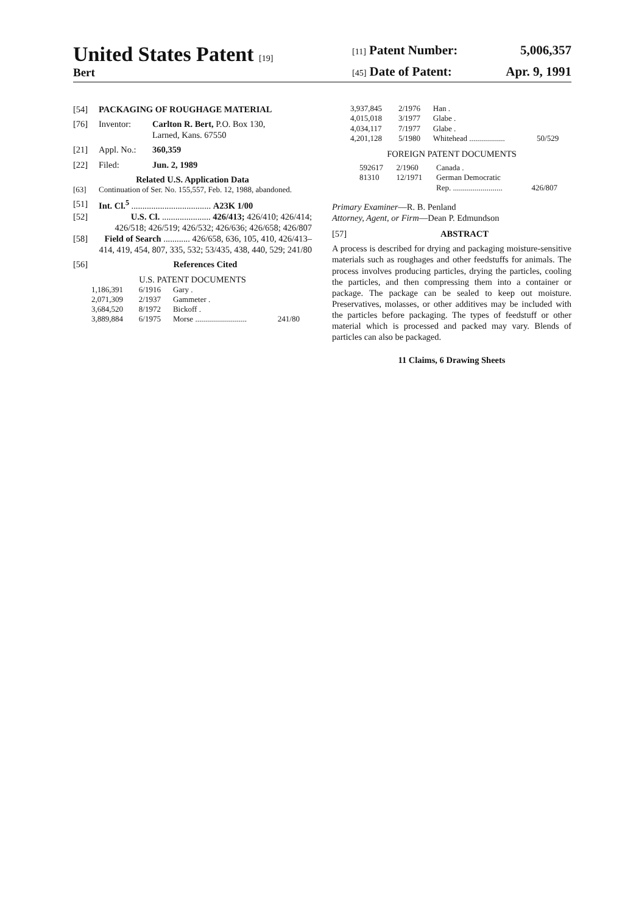United States Patent [19]
Bert
[11] Patent Number: 5,006,357
[45] Date of Patent: Apr. 9, 1991
[54] PACKAGING OF ROUGHAGE MATERIAL
[76] Inventor: Carlton R. Bert, P.O. Box 130,
Larned, Kans. 67550
[21] Appl. No.: 360,359
[22] Filed: Jun. 2, 1989
Related U.S. Application Data
[63] Continuation of Ser. No. 155,557, Feb. 12, 1988, abandoned.
[51] Int. Cl.<sup>5</sup> .................................... A23K 1/00
[52] U.S. Cl. ...................... 426/413; 426/410; 426/414; 426/518; 426/519; 426/532; 426/636; 426/658; 426/807
[58] Field of Search ............ 426/658, 636, 105, 410, 426/413–414, 419, 454, 807, 335, 532; 53/435, 438, 440, 529; 241/80
[56] References Cited
U.S. PATENT DOCUMENTS
| 1,186,391 | 6/1916 | Gary . | |
| 2,071,309 | 2/1937 | Gammeter . | |
| 3,684,520 | 8/1972 | Bickoff . | |
| 3,889,884 | 6/1975 | Morse .......................... | 241/80 |
| 3,937,845 | 2/1976 | Han . | |
| 4,015,018 | 3/1977 | Glabe . | |
| 4,034,117 | 7/1977 | Glabe . | |
| 4,201,128 | 5/1980 | Whitehead .................. | 50/529 |
FOREIGN PATENT DOCUMENTS
| 592617 | 2/1960 | Canada . | |
| 81310 | 12/1971 | German Democratic Rep. ......................... | 426/807 |
Primary Examiner—R. B. Penland
Attorney, Agent, or Firm—Dean P. Edmundson
[57] ABSTRACT
A process is described for drying and packaging moisture-sensitive materials such as roughages and other feedstuffs for animals. The process involves producing particles, drying the particles, cooling the particles, and then compressing them into a container or package. The package can be sealed to keep out moisture. Preservatives, molasses, or other additives may be included with the particles before packaging. The types of feedstuff or other material which is processed and packed may vary. Blends of particles can also be packaged.
11 Claims, 6 Drawing Sheets